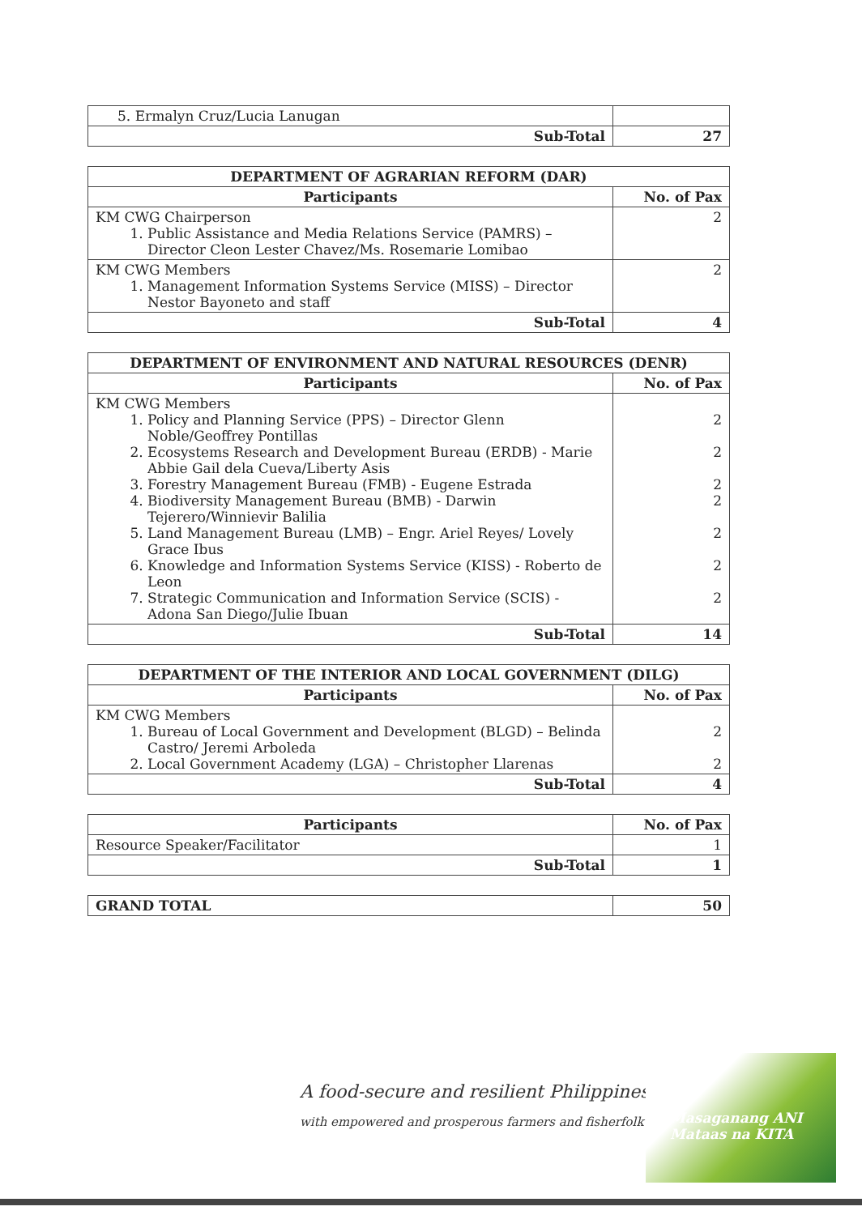| 5. Ermalyn Cruz/Lucia Lanugan | |
| Sub-Total | 27 |
| DEPARTMENT OF AGRARIAN REFORM (DAR) | |
| --- | --- |
| Participants | No. of Pax |
| KM CWG Chairperson 1. Public Assistance and Media Relations Service (PAMRS) – Director Cleon Lester Chavez/Ms. Rosemarie Lomibao | 2 |
| KM CWG Members 1. Management Information Systems Service (MISS) – Director Nestor Bayoneto and staff | 2 |
| Sub-Total | 4 |
| DEPARTMENT OF ENVIRONMENT AND NATURAL RESOURCES (DENR) | |
| --- | --- |
| Participants | No. of Pax |
| KM CWG Members 1. Policy and Planning Service (PPS) – Director Glenn Noble/Geoffrey Pontillas 2. Ecosystems Research and Development Bureau (ERDB) - Marie Abbie Gail dela Cueva/Liberty Asis 3. Forestry Management Bureau (FMB) - Eugene Estrada 4. Biodiversity Management Bureau (BMB) - Darwin Tejerero/Winnievir Balilia 5. Land Management Bureau (LMB) – Engr. Ariel Reyes/ Lovely Grace Ibus 6. Knowledge and Information Systems Service (KISS) - Roberto de Leon 7. Strategic Communication and Information Service (SCIS) - Adona San Diego/Julie Ibuan | 2 2 2 2 2 2 2 |
| Sub-Total | 14 |
| DEPARTMENT OF THE INTERIOR AND LOCAL GOVERNMENT (DILG) | |
| --- | --- |
| Participants | No. of Pax |
| KM CWG Members 1. Bureau of Local Government and Development (BLGD) – Belinda Castro/ Jeremi Arboleda 2. Local Government Academy (LGA) – Christopher Llarenas | 2 2 |
| Sub-Total | 4 |
| Participants | No. of Pax |
| --- | --- |
| Resource Speaker/Facilitator | 1 |
| Sub-Total | 1 |
| GRAND TOTAL | 50 |
A food-secure and resilient Philippines
with empowered and prosperous farmers and fisherfolk
Masaganang ANI
Mataas na KITA